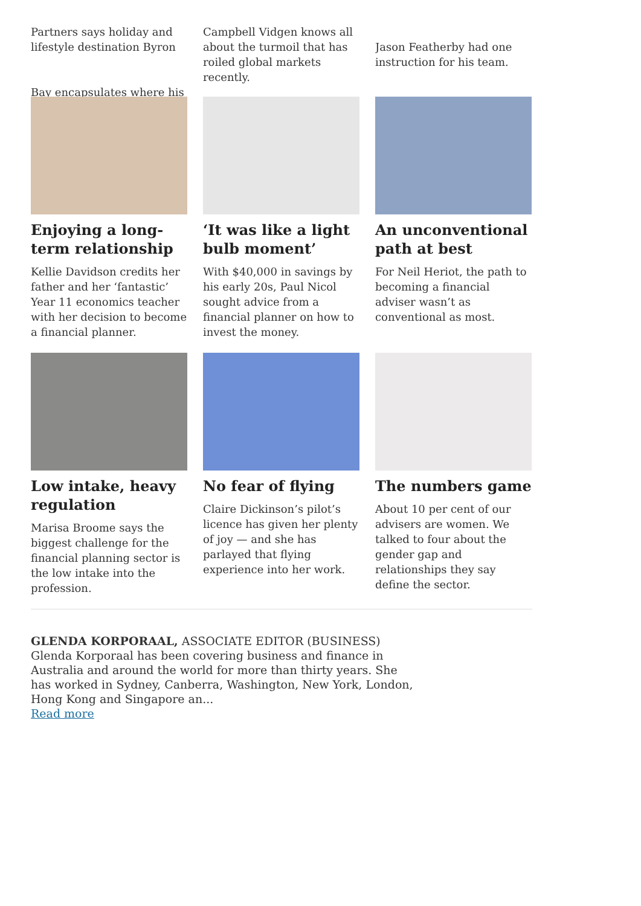Partners says holiday and lifestyle destination Byron
Bay encapsulates where his
Campbell Vidgen knows all about the turmoil that has roiled global markets recently.
Jason Featherby had one instruction for his team.
Enjoying a long-term relationship
Kellie Davidson credits her father and her ‘fantastic’ Year 11 economics teacher with her decision to become a financial planner.
‘It was like a light bulb moment’
With $40,000 in savings by his early 20s, Paul Nicol sought advice from a financial planner on how to invest the money.
An unconventional path at best
For Neil Heriot, the path to becoming a financial adviser wasn’t as conventional as most.
Low intake, heavy regulation
Marisa Broome says the biggest challenge for the financial planning sector is the low intake into the profession.
No fear of flying
Claire Dickinson’s pilot’s licence has given her plenty of joy — and she has parlayed that flying experience into her work.
The numbers game
About 10 per cent of our advisers are women. We talked to four about the gender gap and relationships they say define the sector.
GLENDA KORPORAAL, ASSOCIATE EDITOR (BUSINESS)
Glenda Korporaal has been covering business and finance in Australia and around the world for more than thirty years. She has worked in Sydney, Canberra, Washington, New York, London, Hong Kong and Singapore an...
Read more